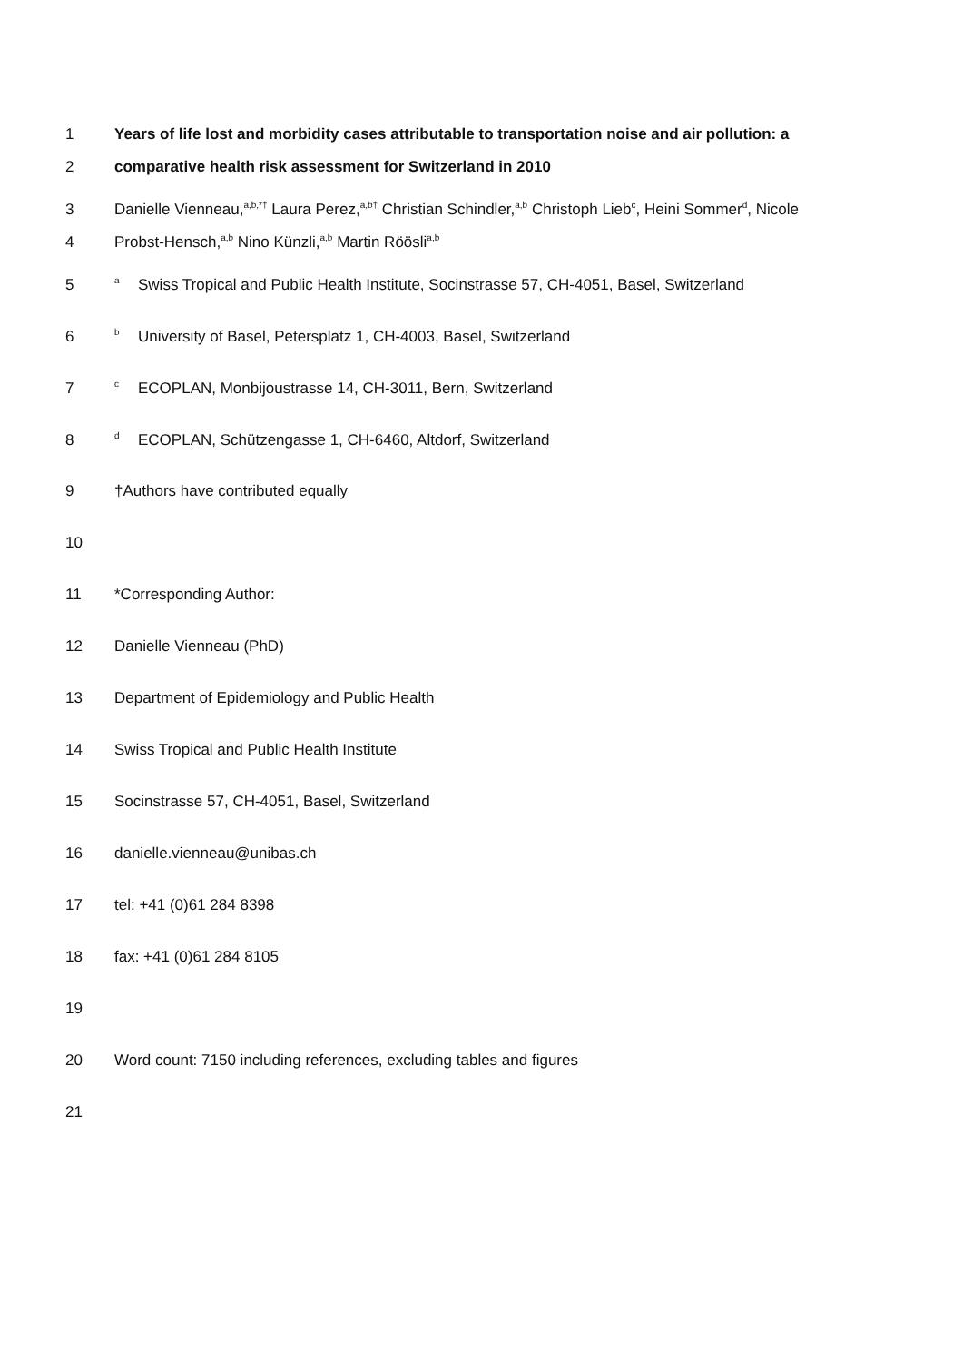1 Years of life lost and morbidity cases attributable to transportation noise and air pollution: a
2 comparative health risk assessment for Switzerland in 2010
3 Danielle Vienneau,<sup>a,b,*†</sup> Laura Perez,<sup>a,b†</sup> Christian Schindler,<sup>a,b</sup> Christoph Lieb<sup>c</sup>, Heini Sommer<sup>d</sup>, Nicole
4 Probst-Hensch,<sup>a,b</sup> Nino Künzli,<sup>a,b</sup> Martin Röösli<sup>a,b</sup>
5 <sup>a</sup> Swiss Tropical and Public Health Institute, Socinstrasse 57, CH-4051, Basel, Switzerland
6 <sup>b</sup> University of Basel, Petersplatz 1, CH-4003, Basel, Switzerland
7 <sup>c</sup> ECOPLAN, Monbijoustrasse 14, CH-3011, Bern, Switzerland
8 <sup>d</sup> ECOPLAN, Schützengasse 1, CH-6460, Altdorf, Switzerland
9 †Authors have contributed equally
10
11 *Corresponding Author:
12 Danielle Vienneau (PhD)
13 Department of Epidemiology and Public Health
14 Swiss Tropical and Public Health Institute
15 Socinstrasse 57, CH-4051, Basel, Switzerland
16 danielle.vienneau@unibas.ch
17 tel: +41 (0)61 284 8398
18 fax: +41 (0)61 284 8105
19
20 Word count: 7150 including references, excluding tables and figures
21